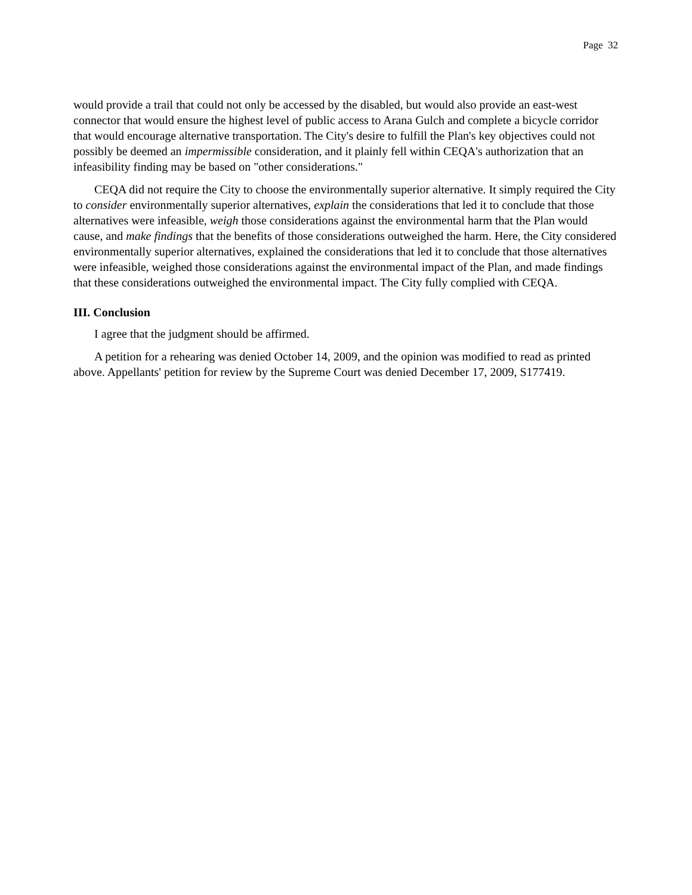Page 32
would provide a trail that could not only be accessed by the disabled, but would also provide an east-west connector that would ensure the highest level of public access to Arana Gulch and complete a bicycle corridor that would encourage alternative transportation. The City's desire to fulfill the Plan's key objectives could not possibly be deemed an impermissible consideration, and it plainly fell within CEQA's authorization that an infeasibility finding may be based on "other considerations."
CEQA did not require the City to choose the environmentally superior alternative. It simply required the City to consider environmentally superior alternatives, explain the considerations that led it to conclude that those alternatives were infeasible, weigh those considerations against the environmental harm that the Plan would cause, and make findings that the benefits of those considerations outweighed the harm. Here, the City considered environmentally superior alternatives, explained the considerations that led it to conclude that those alternatives were infeasible, weighed those considerations against the environmental impact of the Plan, and made findings that these considerations outweighed the environmental impact. The City fully complied with CEQA.
III. Conclusion
I agree that the judgment should be affirmed.
A petition for a rehearing was denied October 14, 2009, and the opinion was modified to read as printed above. Appellants' petition for review by the Supreme Court was denied December 17, 2009, S177419.